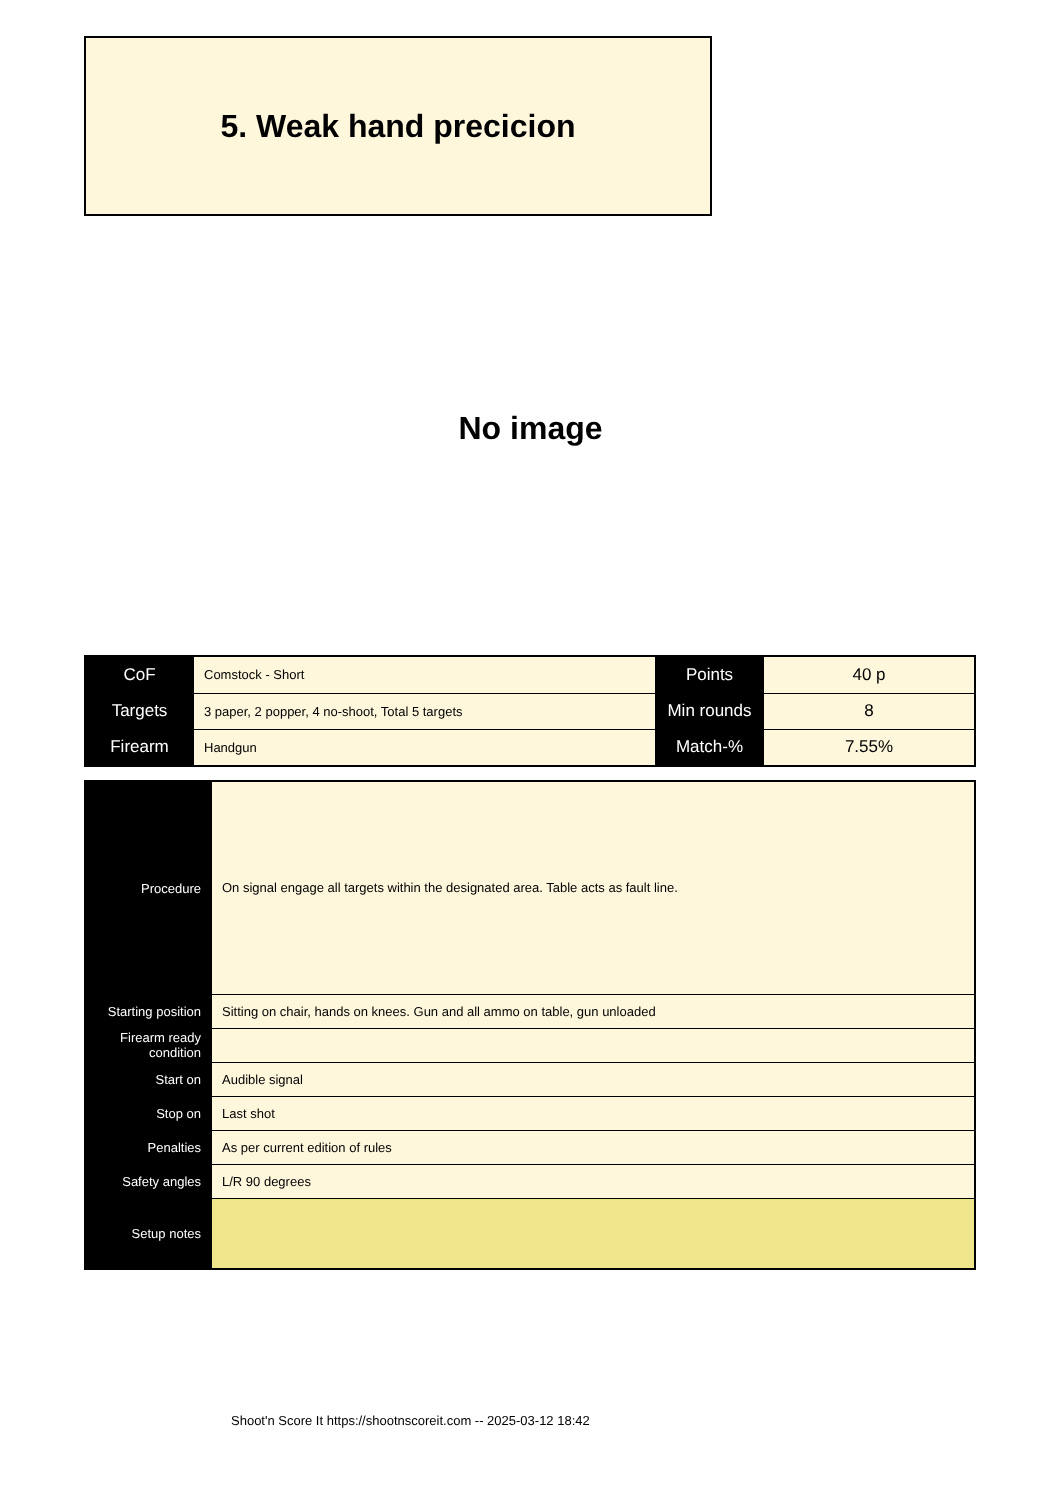5. Weak hand precicion
No image
| CoF | Comstock - Short | Points | 40 p |
| Targets | 3 paper, 2 popper, 4 no-shoot, Total 5 targets | Min rounds | 8 |
| Firearm | Handgun | Match-% | 7.55% |
| Procedure | On signal engage all targets within the designated area. Table acts as fault line. |
| Starting position | Sitting on chair, hands on knees. Gun and all ammo on table, gun unloaded |
| Firearm ready condition | |
| Start on | Audible signal |
| Stop on | Last shot |
| Penalties | As per current edition of rules |
| Safety angles | L/R 90 degrees |
| Setup notes | |
Shoot'n Score It https://shootnscoreit.com -- 2025-03-12 18:42